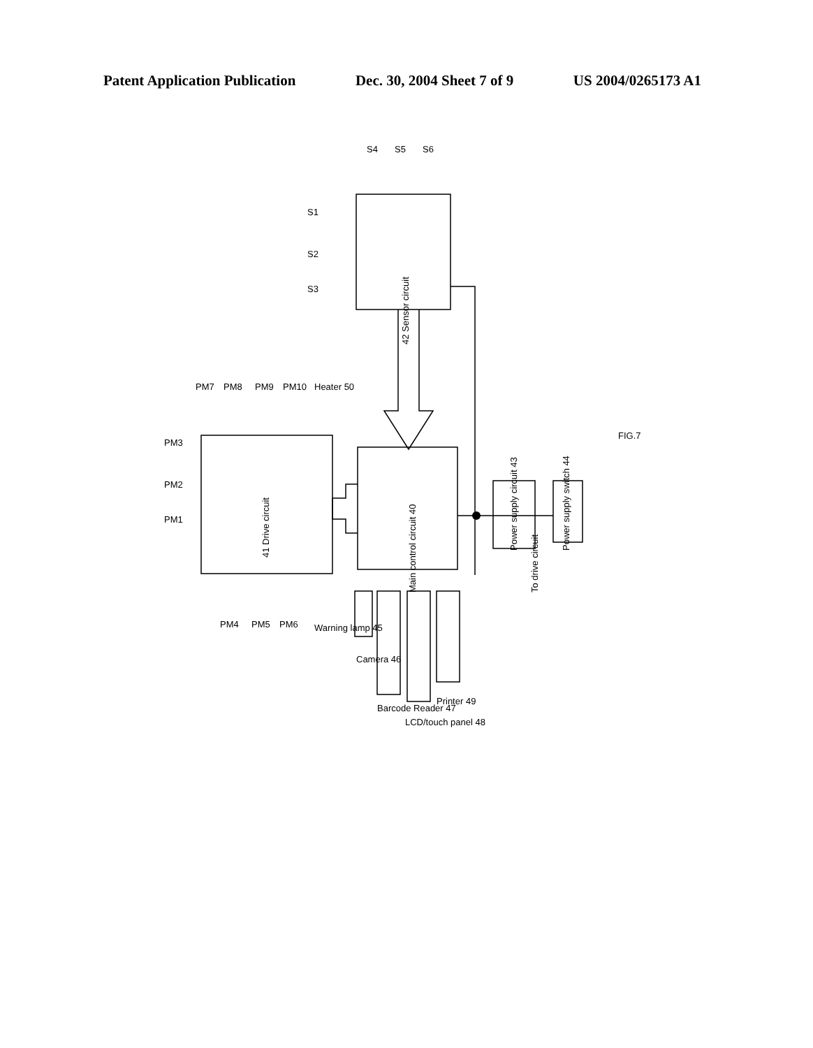Patent Application Publication Dec. 30, 2004 Sheet 7 of 9 US 2004/0265173 A1
42 Sensor circuit
41 Drive circuit
Main control circuit 40
To drive circuit
Power supply circuit 43
Power supply switch 44
Warning lamp 45
Camera 46
Barcode Reader 47
LCD/touch panel 48
Printer 49
S1
S2
S3
S4
S5
S6
PM1
PM2
PM3
PM4
PM5
PM6
PM7
PM8
PM9
PM10
Heater 50
FIG.7